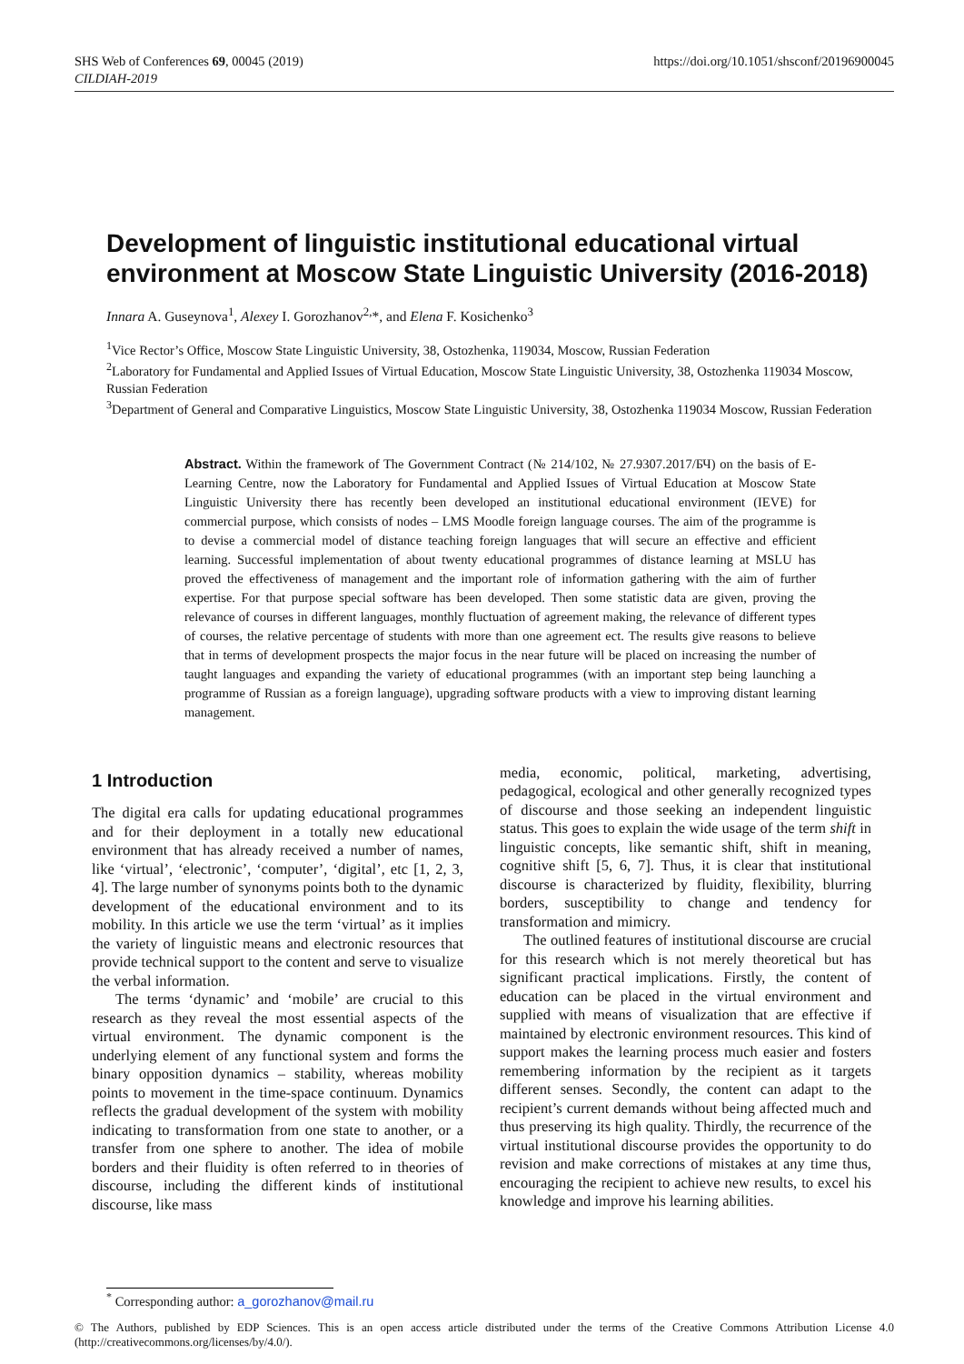SHS Web of Conferences 69, 00045 (2019)
CILDIAH-2019
https://doi.org/10.1051/shsconf/20196900045
Development of linguistic institutional educational virtual environment at Moscow State Linguistic University (2016-2018)
Innara A. Guseynova<sup>1</sup>, Alexey I. Gorozhanov<sup>2,</sup>*, and Elena F. Kosichenko<sup>3</sup>
<sup>1</sup> Vice Rector’s Office, Moscow State Linguistic University, 38, Ostozhenka, 119034, Moscow, Russian Federation
<sup>2</sup> Laboratory for Fundamental and Applied Issues of Virtual Education, Moscow State Linguistic University, 38, Ostozhenka 119034 Moscow, Russian Federation
<sup>3</sup> Department of General and Comparative Linguistics, Moscow State Linguistic University, 38, Ostozhenka 119034 Moscow, Russian Federation
Abstract. Within the framework of The Government Contract (№ 214/102, № 27.9307.2017/БЧ) on the basis of E-Learning Centre, now the Laboratory for Fundamental and Applied Issues of Virtual Education at Moscow State Linguistic University there has recently been developed an institutional educational environment (IEVE) for commercial purpose, which consists of nodes – LMS Moodle foreign language courses. The aim of the programme is to devise a commercial model of distance teaching foreign languages that will secure an effective and efficient learning. Successful implementation of about twenty educational programmes of distance learning at MSLU has proved the effectiveness of management and the important role of information gathering with the aim of further expertise. For that purpose special software has been developed. Then some statistic data are given, proving the relevance of courses in different languages, monthly fluctuation of agreement making, the relevance of different types of courses, the relative percentage of students with more than one agreement ect. The results give reasons to believe that in terms of development prospects the major focus in the near future will be placed on increasing the number of taught languages and expanding the variety of educational programmes (with an important step being launching a programme of Russian as a foreign language), upgrading software products with a view to improving distant learning management.
1 Introduction
The digital era calls for updating educational programmes and for their deployment in a totally new educational environment that has already received a number of names, like ‘virtual’, ‘electronic’, ‘computer’, ‘digital’, etc [1, 2, 3, 4]. The large number of synonyms points both to the dynamic development of the educational environment and to its mobility. In this article we use the term ‘virtual’ as it implies the variety of linguistic means and electronic resources that provide technical support to the content and serve to visualize the verbal information.
The terms ‘dynamic’ and ‘mobile’ are crucial to this research as they reveal the most essential aspects of the virtual environment. The dynamic component is the underlying element of any functional system and forms the binary opposition dynamics – stability, whereas mobility points to movement in the time-space continuum. Dynamics reflects the gradual development of the system with mobility indicating to transformation from one state to another, or a transfer from one sphere to another. The idea of mobile borders and their fluidity is often referred to in theories of discourse, including the different kinds of institutional discourse, like mass
media, economic, political, marketing, advertising, pedagogical, ecological and other generally recognized types of discourse and those seeking an independent linguistic status. This goes to explain the wide usage of the term shift in linguistic concepts, like semantic shift, shift in meaning, cognitive shift [5, 6, 7]. Thus, it is clear that institutional discourse is characterized by fluidity, flexibility, blurring borders, susceptibility to change and tendency for transformation and mimicry.
The outlined features of institutional discourse are crucial for this research which is not merely theoretical but has significant practical implications. Firstly, the content of education can be placed in the virtual environment and supplied with means of visualization that are effective if maintained by electronic environment resources. This kind of support makes the learning process much easier and fosters remembering information by the recipient as it targets different senses. Secondly, the content can adapt to the recipient’s current demands without being affected much and thus preserving its high quality. Thirdly, the recurrence of the virtual institutional discourse provides the opportunity to do revision and make corrections of mistakes at any time thus, encouraging the recipient to achieve new results, to excel his knowledge and improve his learning abilities.
<sup>*</sup> Corresponding author: a_gorozhanov@mail.ru
© The Authors, published by EDP Sciences. This is an open access article distributed under the terms of the Creative Commons Attribution License 4.0 (http://creativecommons.org/licenses/by/4.0/).